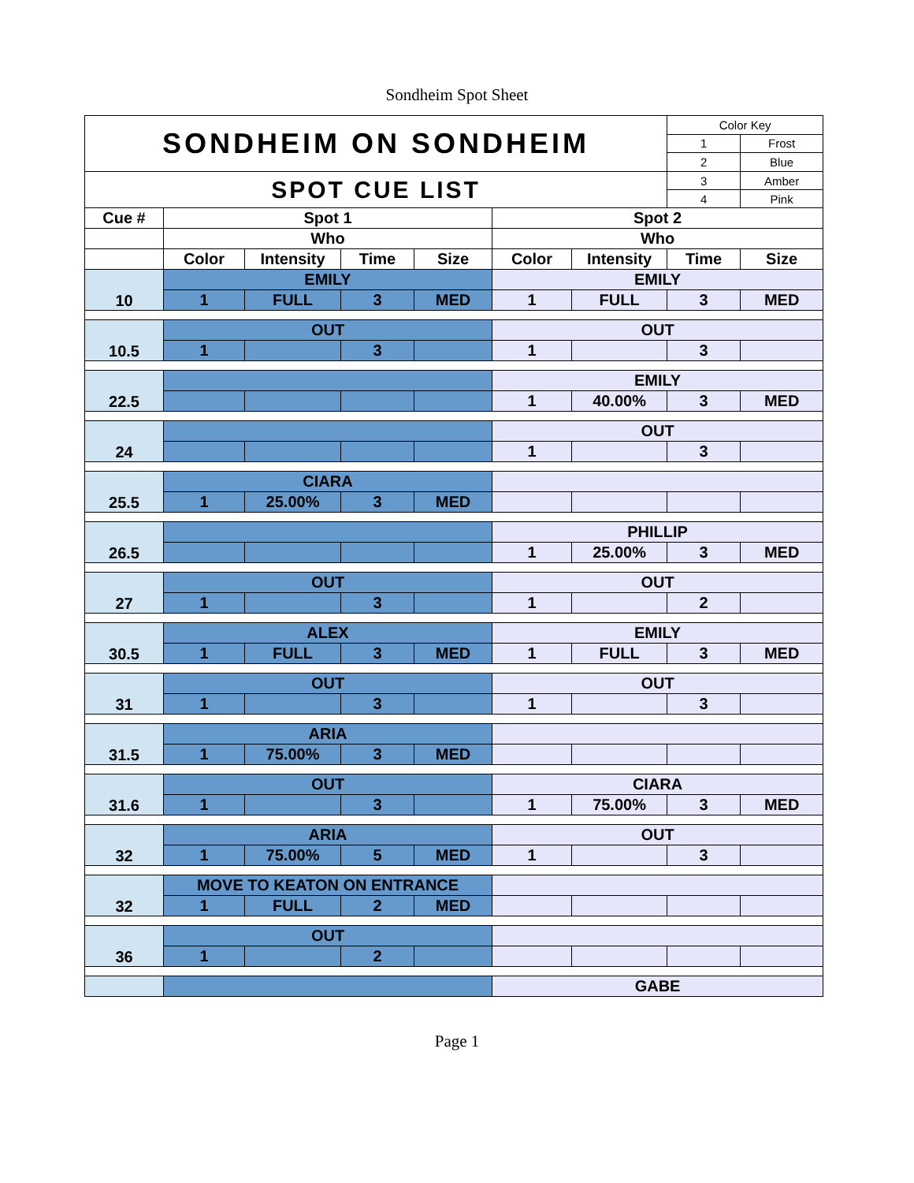Sondheim Spot Sheet
| SONDHEIM ON SONDHEIM | | | | | | | Color Key | |
| | | | | | | | 1 | Frost |
| | | | | | | | 2 | Blue |
| SPOT CUE LIST | | | | | | | 3 | Amber |
| | | | | | | | 4 | Pink |
| Cue # | Spot 1 | | | | Spot 2 | | | |
| | Who | | | | Who | | | |
| | Color | Intensity | Time | Size | Color | Intensity | Time | Size |
| 10 | EMILY | | | | EMILY | | | |
| | 1 | FULL | 3 | MED | 1 | FULL | 3 | MED |
| 10.5 | OUT | | | | OUT | | | |
| | 1 | | 3 | | 1 | | 3 | |
| 22.5 | | | | | EMILY | | | |
| | | | | | 1 | 40.00% | 3 | MED |
| 24 | | | | | OUT | | | |
| | | | | | 1 | | 3 | |
| 25.5 | CIARA | | | | | | | |
| | 1 | 25.00% | 3 | MED | | | | |
| 26.5 | | | | | PHILLIP | | | |
| | | | | | 1 | 25.00% | 3 | MED |
| 27 | OUT | | | | OUT | | | |
| | 1 | | 3 | | 1 | | 2 | |
| 30.5 | ALEX | | | | EMILY | | | |
| | 1 | FULL | 3 | MED | 1 | FULL | 3 | MED |
| 31 | OUT | | | | OUT | | | |
| | 1 | | 3 | | 1 | | 3 | |
| 31.5 | ARIA | | | | | | | |
| | 1 | 75.00% | 3 | MED | | | | |
| 31.6 | OUT | | | | CIARA | | | |
| | 1 | | 3 | | 1 | 75.00% | 3 | MED |
| 32 | ARIA | | | | OUT | | | |
| | 1 | 75.00% | 5 | MED | 1 | | 3 | |
| 32 | MOVE TO KEATON ON ENTRANCE | | | | | | | |
| | 1 | FULL | 2 | MED | | | | |
| 36 | OUT | | | | | | | |
| | 1 | | 2 | | | | | |
| | | | | | GABE | | | |
Page 1